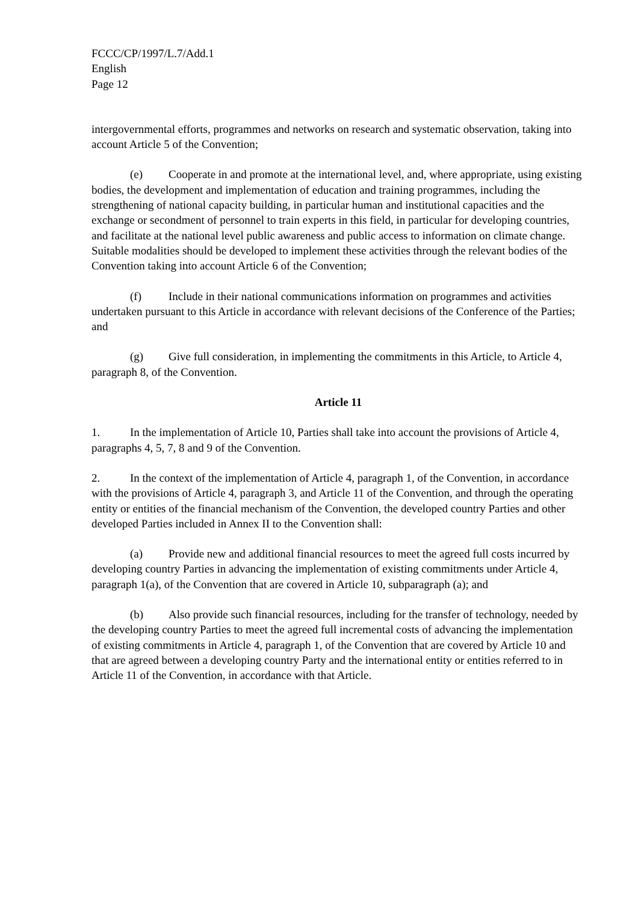FCCC/CP/1997/L.7/Add.1
English
Page 12
intergovernmental efforts, programmes and networks on research and systematic observation, taking into account Article 5 of the Convention;
(e) Cooperate in and promote at the international level, and, where appropriate, using existing bodies, the development and implementation of education and training programmes, including the strengthening of national capacity building, in particular human and institutional capacities and the exchange or secondment of personnel to train experts in this field, in particular for developing countries, and facilitate at the national level public awareness and public access to information on climate change. Suitable modalities should be developed to implement these activities through the relevant bodies of the Convention taking into account Article 6 of the Convention;
(f) Include in their national communications information on programmes and activities undertaken pursuant to this Article in accordance with relevant decisions of the Conference of the Parties; and
(g) Give full consideration, in implementing the commitments in this Article, to Article 4, paragraph 8, of the Convention.
Article 11
1. In the implementation of Article 10, Parties shall take into account the provisions of Article 4, paragraphs 4, 5, 7, 8 and 9 of the Convention.
2. In the context of the implementation of Article 4, paragraph 1, of the Convention, in accordance with the provisions of Article 4, paragraph 3, and Article 11 of the Convention, and through the operating entity or entities of the financial mechanism of the Convention, the developed country Parties and other developed Parties included in Annex II to the Convention shall:
(a) Provide new and additional financial resources to meet the agreed full costs incurred by developing country Parties in advancing the implementation of existing commitments under Article 4, paragraph 1(a), of the Convention that are covered in Article 10, subparagraph (a); and
(b) Also provide such financial resources, including for the transfer of technology, needed by the developing country Parties to meet the agreed full incremental costs of advancing the implementation of existing commitments in Article 4, paragraph 1, of the Convention that are covered by Article 10 and that are agreed between a developing country Party and the international entity or entities referred to in Article 11 of the Convention, in accordance with that Article.